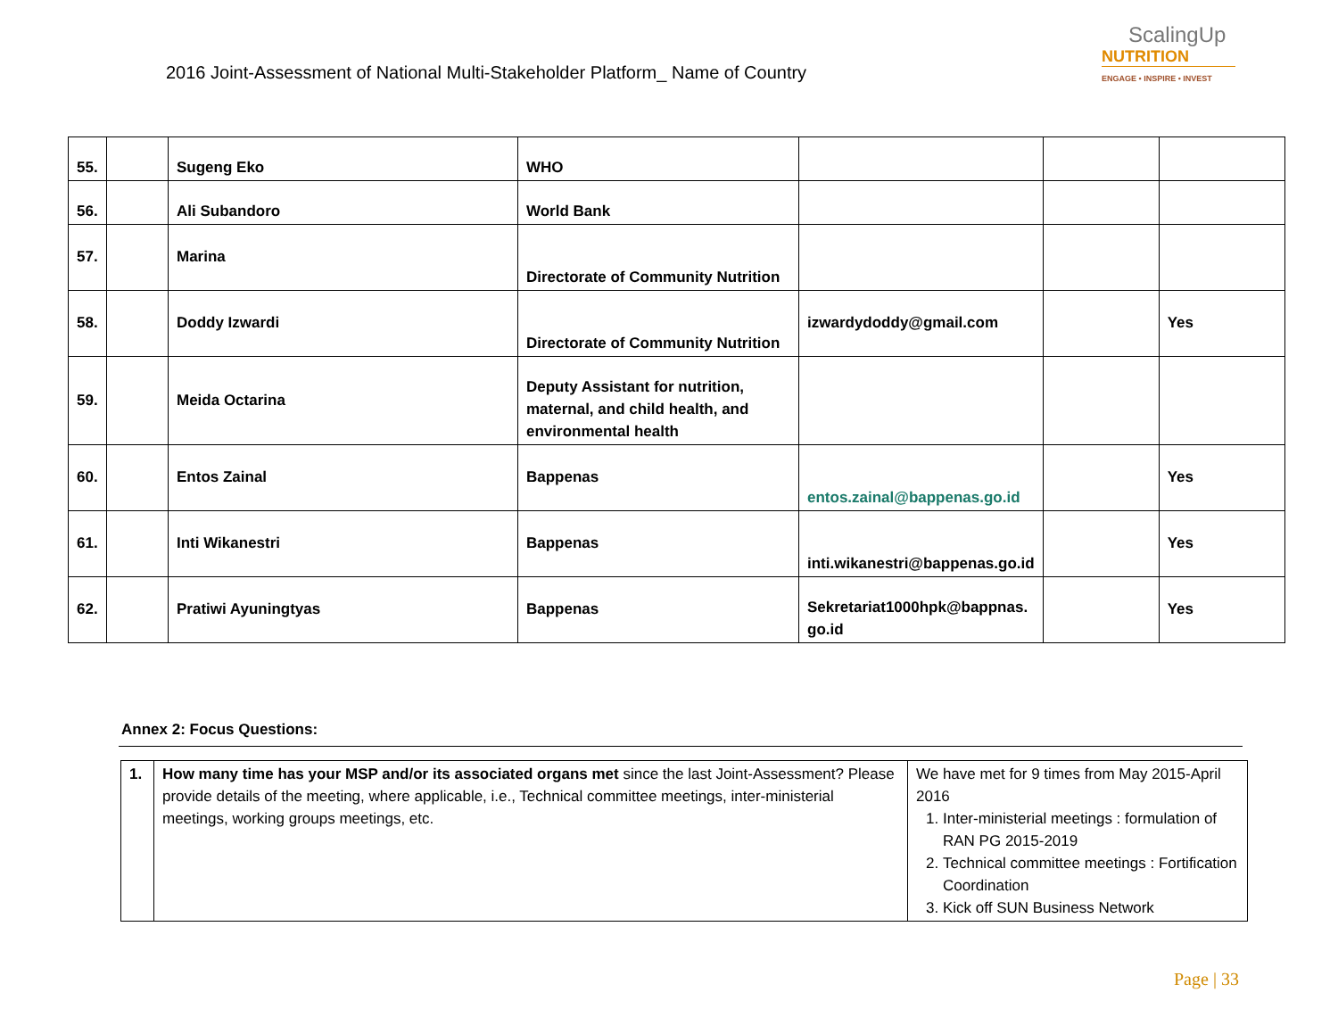2016 Joint-Assessment of National Multi-Stakeholder Platform_ Name of Country
ScalingUp
NUTRITION
ENGAGE • INSPIRE • INVEST
| 55. | | Sugeng Eko | WHO | | | |
| 56. | | Ali Subandoro | World Bank | | | |
| 57. | | Marina | Directorate of Community Nutrition | | | |
| 58. | | Doddy Izwardi | Directorate of Community Nutrition | izwardydoddy@gmail.com | | Yes |
| 59. | | Meida Octarina | Deputy Assistant for nutrition, maternal, and child health, and environmental health | | | |
| 60. | | Entos Zainal | Bappenas | entos.zainal@bappenas.go.id | | Yes |
| 61. | | Inti Wikanestri | Bappenas | inti.wikanestri@bappenas.go.id | | Yes |
| 62. | | Pratiwi Ayuningtyas | Bappenas | Sekretariat1000hpk@bappnas.go.id | | Yes |
Annex 2: Focus Questions:
| 1. | How many time has your MSP and/or its associated organs met since the last Joint-Assessment? Please provide details of the meeting, where applicable, i.e., Technical committee meetings, inter-ministerial meetings, working groups meetings, etc. | We have met for 9 times from May 2015-April 2016 1. Inter-ministerial meetings : formulation of RAN PG 2015-2019 2. Technical committee meetings : Fortification Coordination 3. Kick off SUN Business Network |
Page | 33